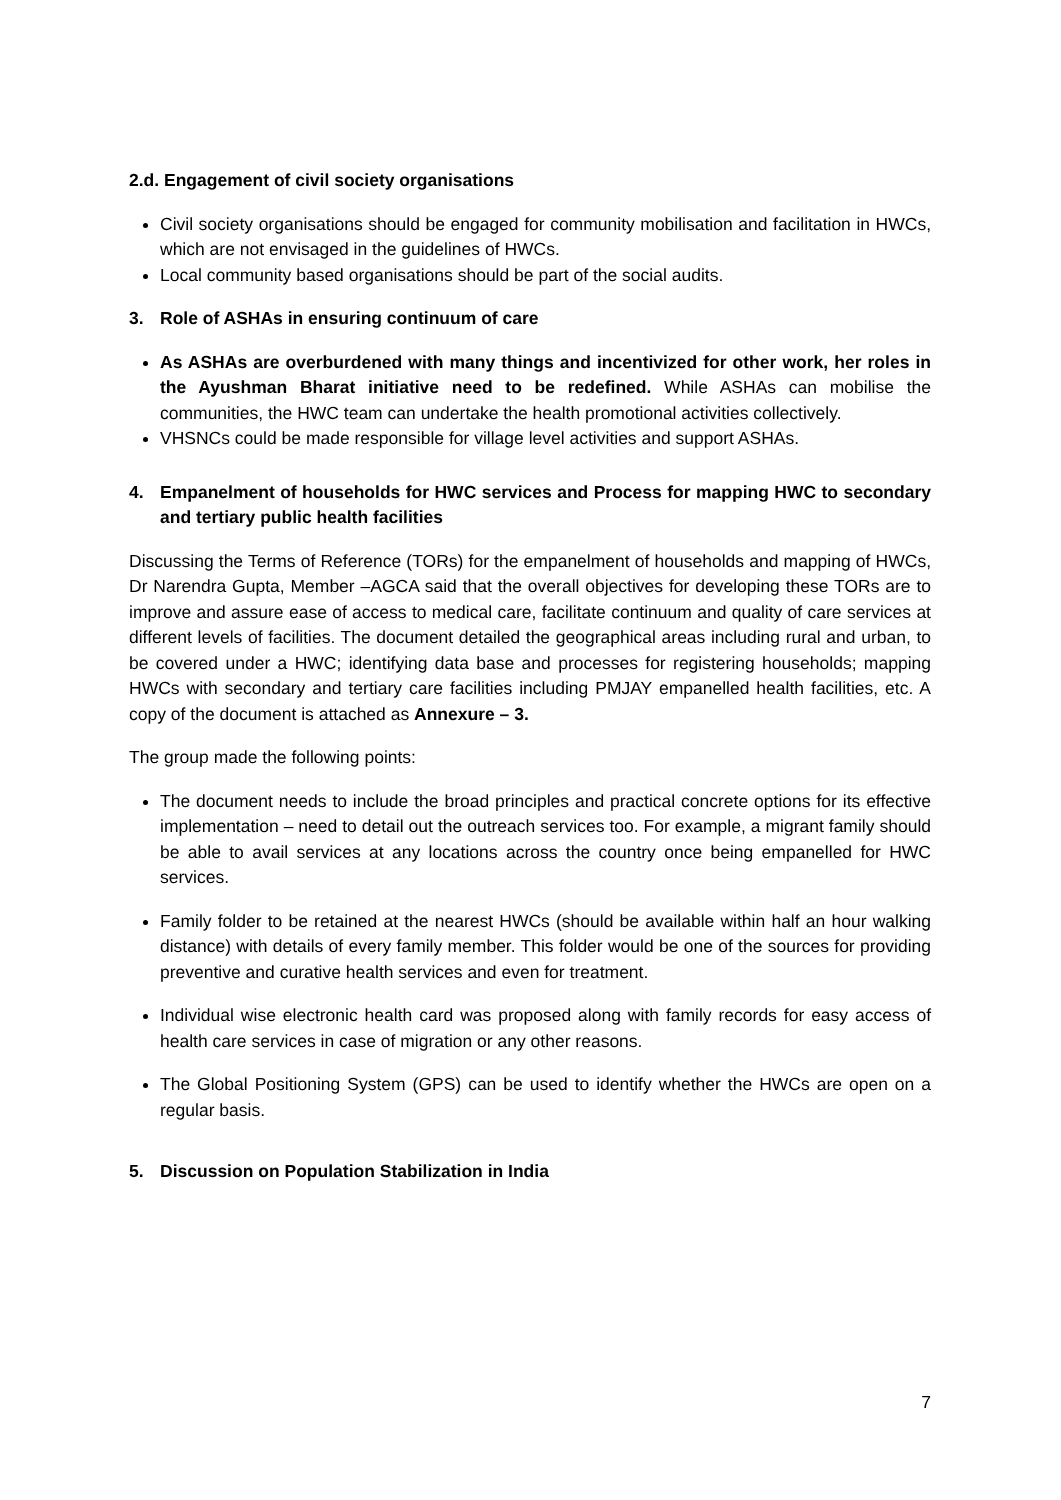2.d. Engagement of civil society organisations
Civil society organisations should be engaged for community mobilisation and facilitation in HWCs, which are not envisaged in the guidelines of HWCs.
Local community based organisations should be part of the social audits.
3. Role of ASHAs in ensuring continuum of care
As ASHAs are overburdened with many things and incentivized for other work, her roles in the Ayushman Bharat initiative need to be redefined. While ASHAs can mobilise the communities, the HWC team can undertake the health promotional activities collectively.
VHSNCs could be made responsible for village level activities and support ASHAs.
4. Empanelment of households for HWC services and Process for mapping HWC to secondary and tertiary public health facilities
Discussing the Terms of Reference (TORs) for the empanelment of households and mapping of HWCs, Dr Narendra Gupta, Member –AGCA said that the overall objectives for developing these TORs are to improve and assure ease of access to medical care, facilitate continuum and quality of care services at different levels of facilities. The document detailed the geographical areas including rural and urban, to be covered under a HWC; identifying data base and processes for registering households; mapping HWCs with secondary and tertiary care facilities including PMJAY empanelled health facilities, etc. A copy of the document is attached as Annexure – 3.
The group made the following points:
The document needs to include the broad principles and practical concrete options for its effective implementation – need to detail out the outreach services too. For example, a migrant family should be able to avail services at any locations across the country once being empanelled for HWC services.
Family folder to be retained at the nearest HWCs (should be available within half an hour walking distance) with details of every family member. This folder would be one of the sources for providing preventive and curative health services and even for treatment.
Individual wise electronic health card was proposed along with family records for easy access of health care services in case of migration or any other reasons.
The Global Positioning System (GPS) can be used to identify whether the HWCs are open on a regular basis.
5. Discussion on Population Stabilization in India
7